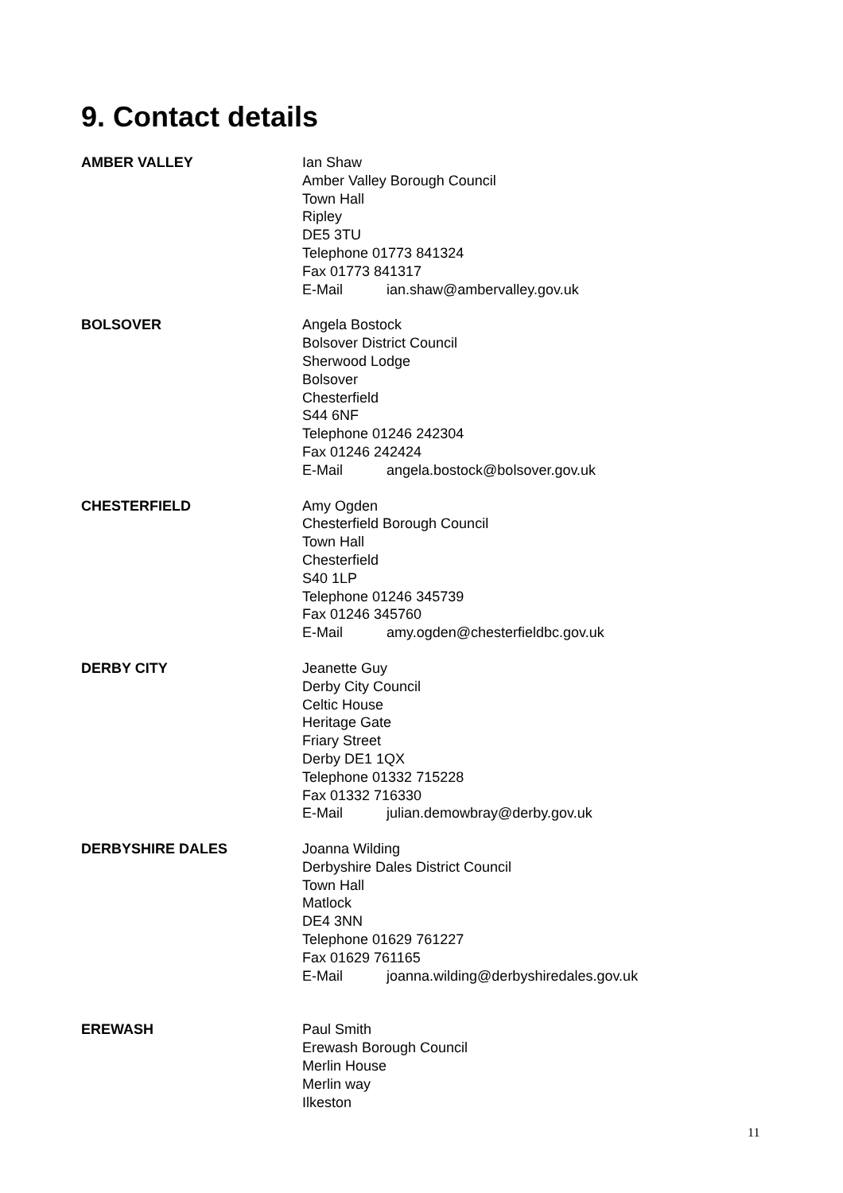9. Contact details
AMBER VALLEY Ian Shaw
Amber Valley Borough Council
Town Hall
Ripley
DE5 3TU
Telephone 01773 841324
Fax 01773 841317
E-Mail ian.shaw@ambervalley.gov.uk
BOLSOVER Angela Bostock
Bolsover District Council
Sherwood Lodge
Bolsover
Chesterfield
S44 6NF
Telephone 01246 242304
Fax 01246 242424
E-Mail angela.bostock@bolsover.gov.uk
CHESTERFIELD Amy Ogden
Chesterfield Borough Council
Town Hall
Chesterfield
S40 1LP
Telephone 01246 345739
Fax 01246 345760
E-Mail amy.ogden@chesterfieldbc.gov.uk
DERBY CITY Jeanette Guy
Derby City Council
Celtic House
Heritage Gate
Friary Street
Derby DE1 1QX
Telephone 01332 715228
Fax 01332 716330
E-Mail julian.demowbray@derby.gov.uk
DERBYSHIRE DALES Joanna Wilding
Derbyshire Dales District Council
Town Hall
Matlock
DE4 3NN
Telephone 01629 761227
Fax 01629 761165
E-Mail joanna.wilding@derbyshiredales.gov.uk
EREWASH Paul Smith
Erewash Borough Council
Merlin House
Merlin way
Ilkeston
11